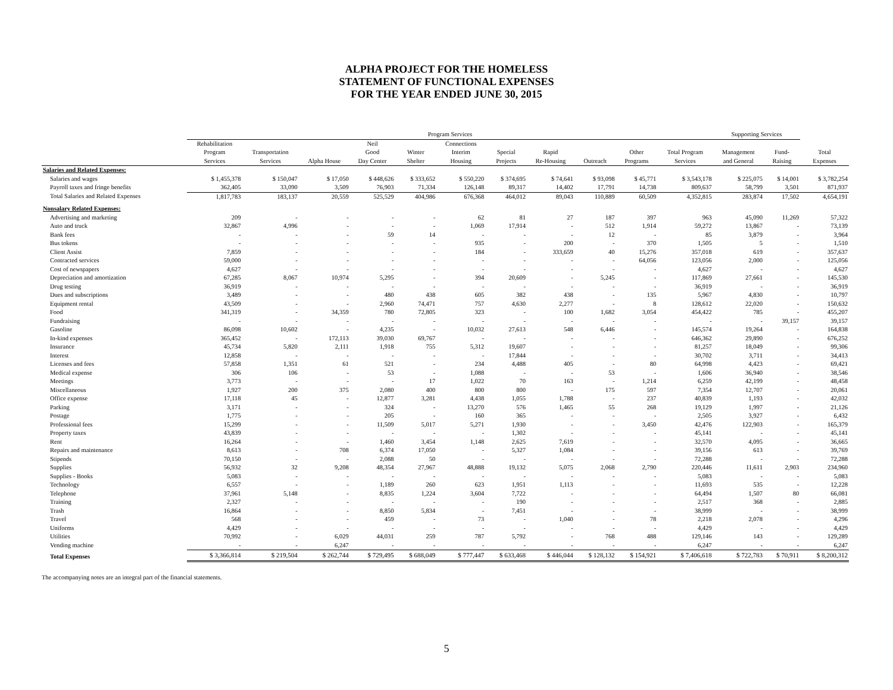ALPHA PROJECT FOR THE HOMELESS
STATEMENT OF FUNCTIONAL EXPENSES
FOR THE YEAR ENDED JUNE 30, 2015
| | Program Services | | | | | | | | | | | Supporting Services | | |
| --- | --- | --- | --- | --- | --- | --- | --- | --- | --- | --- | --- | --- | --- | --- |
| | Rehabilitation Program Services | Transportation Services | Alpha House | Neil Good Day Center | Winter Shelter | Connections Interim Housing | Special Projects | Rapid Re-Housing | Outreach | Other Programs | Total Program Services | Management and General | Fund- Raising | Total Expenses |
| Salaries and Related Expenses: | | | | | | | | | | | | | | |
| Salaries and wages | $ 1,455,378 | $ 150,047 | $ 17,050 | $ 448,626 | $ 333,652 | $ 550,220 | $ 374,695 | $ 74,641 | $ 93,098 | $ 45,771 | $ 3,543,178 | $ 225,075 | $ 14,001 | $ 3,782,254 |
| Payroll taxes and fringe benefits | 362,405 | 33,090 | 3,509 | 76,903 | 71,334 | 126,148 | 89,317 | 14,402 | 17,791 | 14,738 | 809,637 | 58,799 | 3,501 | 871,937 |
| Total Salaries and Related Expenses | 1,817,783 | 183,137 | 20,559 | 525,529 | 404,986 | 676,368 | 464,012 | 89,043 | 110,889 | 60,509 | 4,352,815 | 283,874 | 17,502 | 4,654,191 |
| Nonsalary Related Expenses: | | | | | | | | | | | | | | |
| Advertising and marketing | 209 | - | - | - | - | 62 | 81 | 27 | 187 | 397 | 963 | 45,090 | 11,269 | 57,322 |
| Auto and truck | 32,867 | 4,996 | - | - | - | 1,069 | 17,914 | - | 512 | 1,914 | 59,272 | 13,867 | - | 73,139 |
| Bank fees | - | - | - | 59 | 14 | - | - | - | 12 | - | 85 | 3,879 | - | 3,964 |
| Bus tokens | - | - | - | - | - | 935 | - | 200 | - | 370 | 1,505 | 5 | - | 1,510 |
| Client Assist | 7,859 | - | - | - | - | 184 | - | 333,659 | 40 | 15,276 | 357,018 | 619 | - | 357,637 |
| Contracted services | 59,000 | - | - | - | - | - | - | - | - | 64,056 | 123,056 | 2,000 | - | 125,056 |
| Cost of newspapers | 4,627 | - | - | - | - | - | - | - | - | - | 4,627 | - | - | 4,627 |
| Depreciation and amortization | 67,285 | 8,067 | 10,974 | 5,295 | - | 394 | 20,609 | - | 5,245 | - | 117,869 | 27,661 | - | 145,530 |
| Drug testing | 36,919 | - | - | - | - | - | - | - | - | - | 36,919 | - | - | 36,919 |
| Dues and subscriptions | 3,489 | - | - | 480 | 438 | 605 | 382 | 438 | - | 135 | 5,967 | 4,830 | - | 10,797 |
| Equipment rental | 43,509 | - | - | 2,960 | 74,471 | 757 | 4,630 | 2,277 | - | 8 | 128,612 | 22,020 | - | 150,632 |
| Food | 341,319 | - | 34,359 | 780 | 72,805 | 323 | - | 100 | 1,682 | 3,054 | 454,422 | 785 | - | 455,207 |
| Fundraising | - | - | - | - | - | - | - | - | - | - | - | - | 39,157 | 39,157 |
| Gasoline | 86,098 | 10,602 | - | 4,235 | - | 10,032 | 27,613 | 548 | 6,446 | - | 145,574 | 19,264 | - | 164,838 |
| In-kind expenses | 365,452 | - | 172,113 | 39,030 | 69,767 | - | - | - | - | - | 646,362 | 29,890 | - | 676,252 |
| Insurance | 45,734 | 5,820 | 2,111 | 1,918 | 755 | 5,312 | 19,607 | - | - | - | 81,257 | 18,049 | - | 99,306 |
| Interest | 12,858 | - | - | - | - | - | 17,844 | - | - | - | 30,702 | 3,711 | - | 34,413 |
| Licenses and fees | 57,858 | 1,351 | 61 | 521 | - | 234 | 4,488 | 405 | - | 80 | 64,998 | 4,423 | - | 69,421 |
| Medical expense | 306 | 106 | - | 53 | - | 1,088 | - | - | 53 | - | 1,606 | 36,940 | - | 38,546 |
| Meetings | 3,773 | - | - | - | 17 | 1,022 | 70 | 163 | - | 1,214 | 6,259 | 42,199 | - | 48,458 |
| Miscellaneous | 1,927 | 200 | 375 | 2,080 | 400 | 800 | 800 | - | 175 | 597 | 7,354 | 12,707 | - | 20,061 |
| Office expense | 17,118 | 45 | - | 12,877 | 3,281 | 4,438 | 1,055 | 1,788 | - | 237 | 40,839 | 1,193 | - | 42,032 |
| Parking | 3,171 | - | - | 324 | - | 13,270 | 576 | 1,465 | 55 | 268 | 19,129 | 1,997 | - | 21,126 |
| Postage | 1,775 | - | - | 205 | - | 160 | 365 | - | - | - | 2,505 | 3,927 | - | 6,432 |
| Professional fees | 15,299 | - | - | 11,509 | 5,017 | 5,271 | 1,930 | - | - | 3,450 | 42,476 | 122,903 | - | 165,379 |
| Property taxes | 43,839 | - | - | - | - | - | 1,302 | - | - | - | 45,141 | - | - | 45,141 |
| Rent | 16,264 | - | - | 1,460 | 3,454 | 1,148 | 2,625 | 7,619 | - | - | 32,570 | 4,095 | - | 36,665 |
| Repairs and maintenance | 8,613 | - | 708 | 6,374 | 17,050 | - | 5,327 | 1,084 | - | - | 39,156 | 613 | - | 39,769 |
| Stipends | 70,150 | - | - | 2,088 | 50 | - | - | - | - | - | 72,288 | - | - | 72,288 |
| Supplies | 56,932 | 32 | 9,208 | 48,354 | 27,967 | 48,888 | 19,132 | 5,075 | 2,068 | 2,790 | 220,446 | 11,611 | 2,903 | 234,960 |
| Supplies - Books | 5,083 | - | - | - | - | - | - | - | - | - | 5,083 | - | - | 5,083 |
| Technology | 6,557 | - | - | 1,189 | 260 | 623 | 1,951 | 1,113 | - | - | 11,693 | 535 | - | 12,228 |
| Telephone | 37,961 | 5,148 | - | 8,835 | 1,224 | 3,604 | 7,722 | - | - | - | 64,494 | 1,507 | 80 | 66,081 |
| Training | 2,327 | - | - | - | - | - | 190 | - | - | - | 2,517 | 368 | - | 2,885 |
| Trash | 16,864 | - | - | 8,850 | 5,834 | - | 7,451 | - | - | - | 38,999 | - | - | 38,999 |
| Travel | 568 | - | - | 459 | - | 73 | - | 1,040 | - | 78 | 2,218 | 2,078 | - | 4,296 |
| Uniforms | 4,429 | - | - | - | - | - | - | - | - | - | 4,429 | - | - | 4,429 |
| Utilities | 70,992 | - | 6,029 | 44,031 | 259 | 787 | 5,792 | - | 768 | 488 | 129,146 | 143 | - | 129,289 |
| Vending machine | - | - | 6,247 | - | - | - | - | - | - | - | 6,247 | - | - | 6,247 |
| Total Expenses | $ 3,366,814 | $ 219,504 | $ 262,744 | $ 729,495 | $ 688,049 | $ 777,447 | $ 633,468 | $ 446,044 | $ 128,132 | $ 154,921 | $ 7,406,618 | $ 722,783 | $ 70,911 | $ 8,200,312 |
The accompanying notes are an integral part of the financial statements.
5